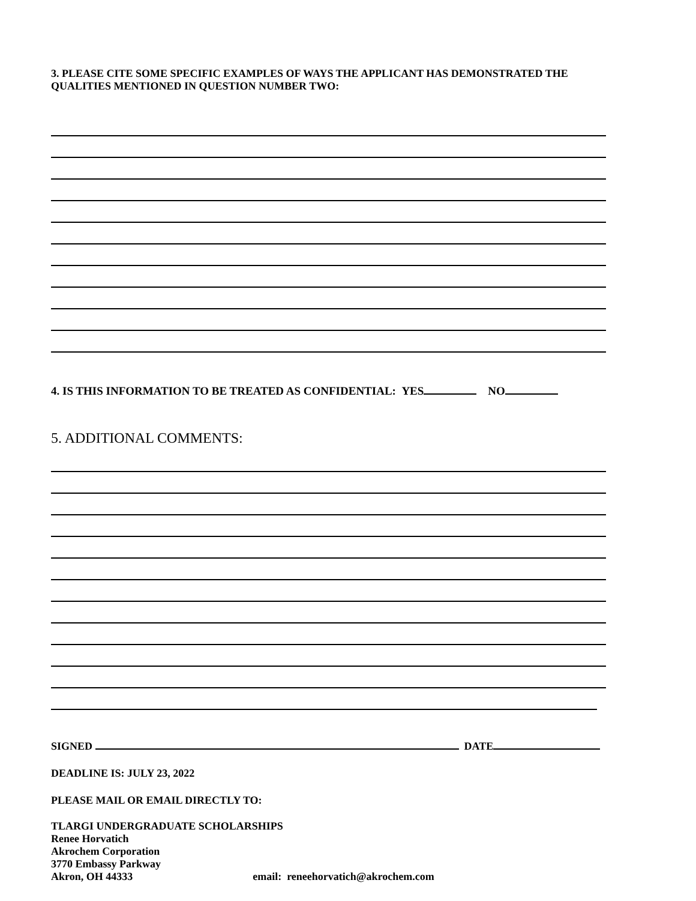3. PLEASE CITE SOME SPECIFIC EXAMPLES OF WAYS THE APPLICANT HAS DEMONSTRATED THE QUALITIES MENTIONED IN QUESTION NUMBER TWO:
4. IS THIS INFORMATION TO BE TREATED AS CONFIDENTIAL: YES NO
5. ADDITIONAL COMMENTS:
SIGNED DATE
DEADLINE IS: JULY 23, 2022
PLEASE MAIL OR EMAIL DIRECTLY TO:
TLARGI UNDERGRADUATE SCHOLARSHIPS
Renee Horvatich
Akrochem Corporation
3770 Embassy Parkway
Akron, OH 44333 email: reneehorvatich@akrochem.com